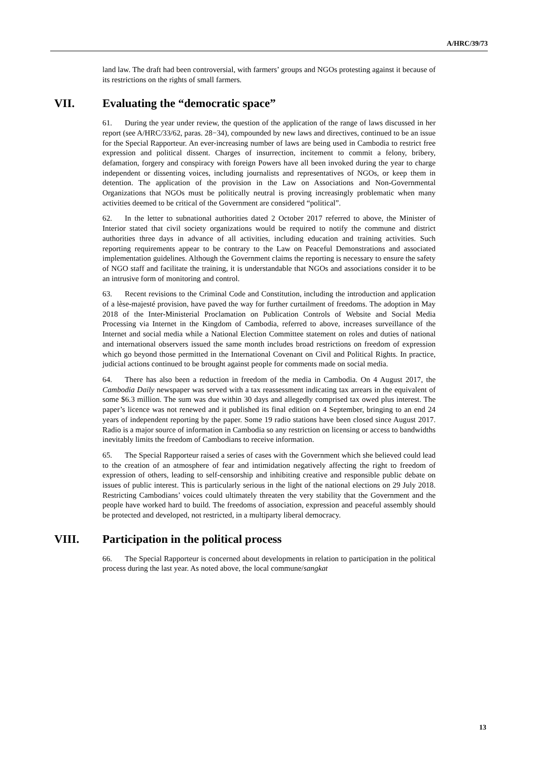A/HRC/39/73
land law. The draft had been controversial, with farmers’ groups and NGOs protesting against it because of its restrictions on the rights of small farmers.
VII. Evaluating the “democratic space”
61. During the year under review, the question of the application of the range of laws discussed in her report (see A/HRC/33/62, paras. 28−34), compounded by new laws and directives, continued to be an issue for the Special Rapporteur. An ever-increasing number of laws are being used in Cambodia to restrict free expression and political dissent. Charges of insurrection, incitement to commit a felony, bribery, defamation, forgery and conspiracy with foreign Powers have all been invoked during the year to charge independent or dissenting voices, including journalists and representatives of NGOs, or keep them in detention. The application of the provision in the Law on Associations and Non-Governmental Organizations that NGOs must be politically neutral is proving increasingly problematic when many activities deemed to be critical of the Government are considered “political”.
62. In the letter to subnational authorities dated 2 October 2017 referred to above, the Minister of Interior stated that civil society organizations would be required to notify the commune and district authorities three days in advance of all activities, including education and training activities. Such reporting requirements appear to be contrary to the Law on Peaceful Demonstrations and associated implementation guidelines. Although the Government claims the reporting is necessary to ensure the safety of NGO staff and facilitate the training, it is understandable that NGOs and associations consider it to be an intrusive form of monitoring and control.
63. Recent revisions to the Criminal Code and Constitution, including the introduction and application of a lèse-majesté provision, have paved the way for further curtailment of freedoms. The adoption in May 2018 of the Inter-Ministerial Proclamation on Publication Controls of Website and Social Media Processing via Internet in the Kingdom of Cambodia, referred to above, increases surveillance of the Internet and social media while a National Election Committee statement on roles and duties of national and international observers issued the same month includes broad restrictions on freedom of expression which go beyond those permitted in the International Covenant on Civil and Political Rights. In practice, judicial actions continued to be brought against people for comments made on social media.
64. There has also been a reduction in freedom of the media in Cambodia. On 4 August 2017, the Cambodia Daily newspaper was served with a tax reassessment indicating tax arrears in the equivalent of some $6.3 million. The sum was due within 30 days and allegedly comprised tax owed plus interest. The paper’s licence was not renewed and it published its final edition on 4 September, bringing to an end 24 years of independent reporting by the paper. Some 19 radio stations have been closed since August 2017. Radio is a major source of information in Cambodia so any restriction on licensing or access to bandwidths inevitably limits the freedom of Cambodians to receive information.
65. The Special Rapporteur raised a series of cases with the Government which she believed could lead to the creation of an atmosphere of fear and intimidation negatively affecting the right to freedom of expression of others, leading to self-censorship and inhibiting creative and responsible public debate on issues of public interest. This is particularly serious in the light of the national elections on 29 July 2018. Restricting Cambodians’ voices could ultimately threaten the very stability that the Government and the people have worked hard to build. The freedoms of association, expression and peaceful assembly should be protected and developed, not restricted, in a multiparty liberal democracy.
VIII. Participation in the political process
66. The Special Rapporteur is concerned about developments in relation to participation in the political process during the last year. As noted above, the local commune/sangkat
13